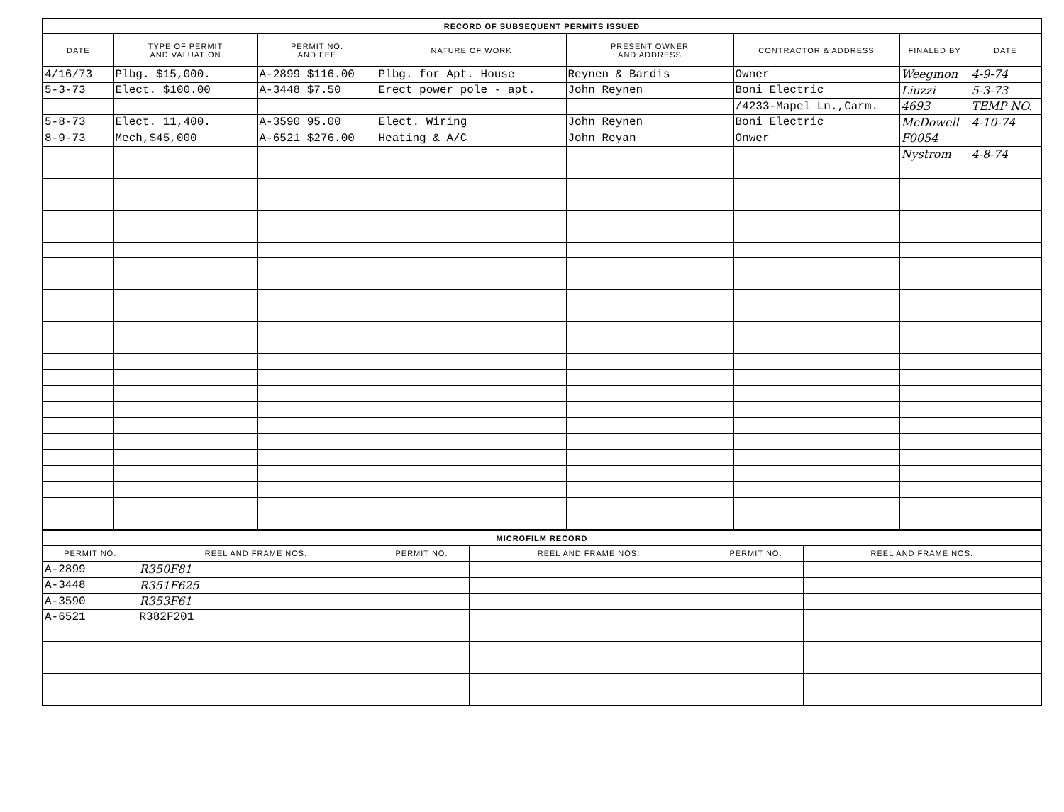| RECORD OF SUBSEQUENT PERMITS ISSUED | | | | | | | |
| --- | --- | --- | --- | --- | --- | --- | --- |
| DATE | TYPE OF PERMIT AND VALUATION | PERMIT NO. AND FEE | NATURE OF WORK | PRESENT OWNER AND ADDRESS | CONTRACTOR & ADDRESS | FINALED BY | DATE |
| 4/16/73 | Plbg. $15,000. | A-2899 $116.00 | Plbg. for Apt. House | Reynen & Bardis | Owner | Weegmon | 4-9-74 |
| 5-3-73 | Elect. $100.00 | A-3448 $7.50 | Erect power pole - apt. | John Reynen | Boni Electric | Liuzzi | 5-3-73 |
| | | | | | /4233-Mapel Ln.,Carm. | 4693 | TEMP NO. |
| 5-8-73 | Elect. 11,400. | A-3590 95.00 | Elect. Wiring | John Reynen | Boni Electric | McDowell | 4-10-74 |
| 8-9-73 | Mech,$45,000 | A-6521 $276.00 | Heating & A/C | John Reyan | Onwer | F0054 | |
| | | | | | | Nystrom | 4-8-74 |
| MICROFILM RECORD | | | | | |
| --- | --- | --- | --- | --- | --- |
| PERMIT NO. | REEL AND FRAME NOS. | PERMIT NO. | REEL AND FRAME NOS. | PERMIT NO. | REEL AND FRAME NOS. |
| A-2899 | R350F81 | | | | |
| A-3448 | R351F625 | | | | |
| A-3590 | R353F61 | | | | |
| A-6521 | R382F201 | | | | |